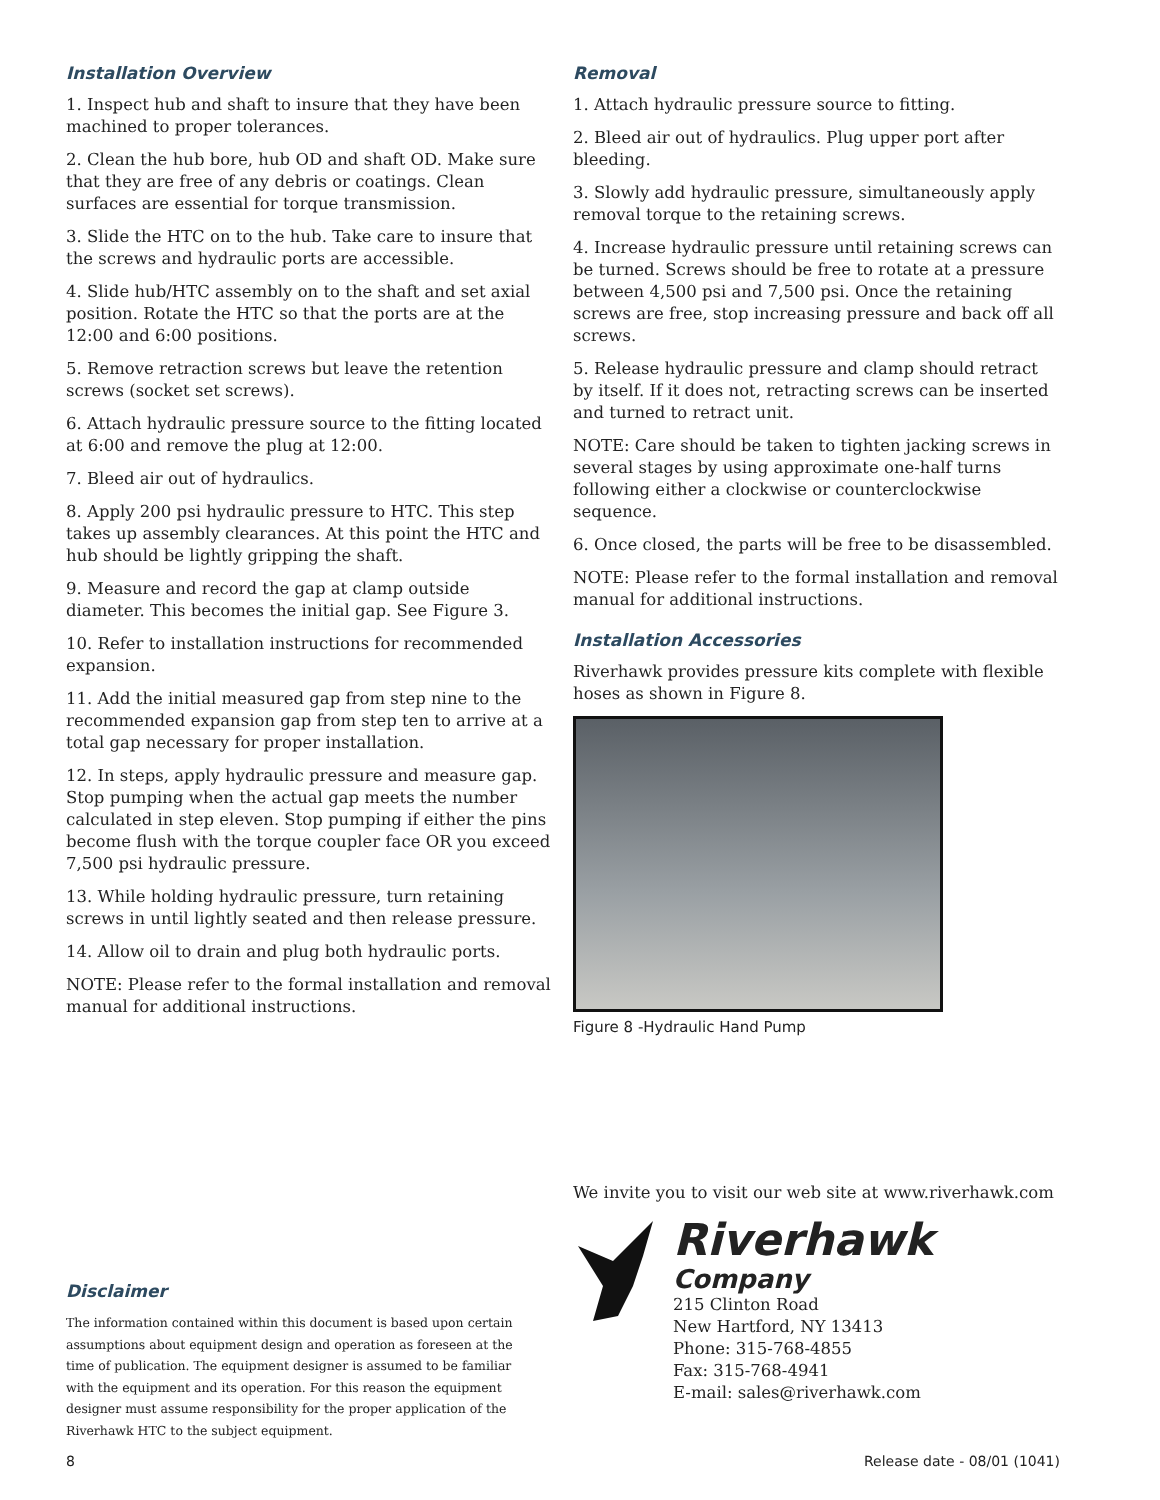Installation Overview
1. Inspect hub and shaft to insure that they have been machined to proper tolerances.
2. Clean the hub bore, hub OD and shaft OD. Make sure that they are free of any debris or coatings. Clean surfaces are essential for torque transmission.
3. Slide the HTC on to the hub. Take care to insure that the screws and hydraulic ports are accessible.
4. Slide hub/HTC assembly on to the shaft and set axial position. Rotate the HTC so that the ports are at the 12:00 and 6:00 positions.
5. Remove retraction screws but leave the retention screws (socket set screws).
6. Attach hydraulic pressure source to the fitting located at 6:00 and remove the plug at 12:00.
7. Bleed air out of hydraulics.
8. Apply 200 psi hydraulic pressure to HTC. This step takes up assembly clearances. At this point the HTC and hub should be lightly gripping the shaft.
9. Measure and record the gap at clamp outside diameter. This becomes the initial gap. See Figure 3.
10. Refer to installation instructions for recommended expansion.
11. Add the initial measured gap from step nine to the recommended expansion gap from step ten to arrive at a total gap necessary for proper installation.
12. In steps, apply hydraulic pressure and measure gap. Stop pumping when the actual gap meets the number calculated in step eleven. Stop pumping if either the pins become flush with the torque coupler face OR you exceed 7,500 psi hydraulic pressure.
13. While holding hydraulic pressure, turn retaining screws in until lightly seated and then release pressure.
14. Allow oil to drain and plug both hydraulic ports.
NOTE: Please refer to the formal installation and removal manual for additional instructions.
Removal
1. Attach hydraulic pressure source to fitting.
2. Bleed air out of hydraulics. Plug upper port after bleeding.
3. Slowly add hydraulic pressure, simultaneously apply removal torque to the retaining screws.
4. Increase hydraulic pressure until retaining screws can be turned. Screws should be free to rotate at a pressure between 4,500 psi and 7,500 psi. Once the retaining screws are free, stop increasing pressure and back off all screws.
5. Release hydraulic pressure and clamp should retract by itself. If it does not, retracting screws can be inserted and turned to retract unit.
NOTE: Care should be taken to tighten jacking screws in several stages by using approximate one-half turns following either a clockwise or counterclockwise sequence.
6. Once closed, the parts will be free to be disassembled.
NOTE: Please refer to the formal installation and removal manual for additional instructions.
Installation Accessories
Riverhawk provides pressure kits complete with flexible hoses as shown in Figure 8.
Figure 8 -Hydraulic Hand Pump
We invite you to visit our web site at www.riverhawk.com
Riverhawk
Company
215 Clinton Road
New Hartford, NY 13413
Phone: 315-768-4855
Fax: 315-768-4941
E-mail: sales@riverhawk.com
Disclaimer
The information contained within this document is based upon certain assumptions about equipment design and operation as foreseen at the time of publication. The equipment designer is assumed to be familiar with the equipment and its operation. For this reason the equipment designer must assume responsibility for the proper application of the Riverhawk HTC to the subject equipment.
8 Release date - 08/01 (1041)